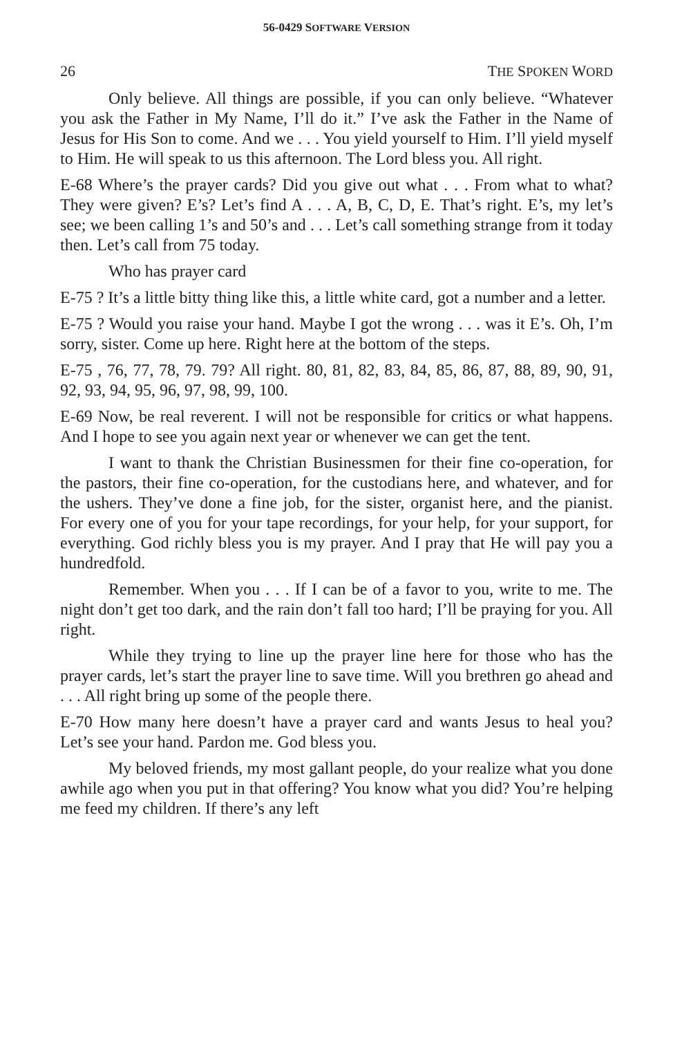56-0429 SOFTWARE VERSION
26 THE SPOKEN WORD
Only believe. All things are possible, if you can only believe. “Whatever you ask the Father in My Name, I’ll do it.” I’ve ask the Father in the Name of Jesus for His Son to come. And we . . . You yield yourself to Him. I’ll yield myself to Him. He will speak to us this afternoon. The Lord bless you. All right.
E-68 Where’s the prayer cards? Did you give out what . . . From what to what? They were given? E’s? Let’s find A . . . A, B, C, D, E. That’s right. E’s, my let’s see; we been calling 1’s and 50’s and . . . Let’s call something strange from it today then. Let’s call from 75 today.
Who has prayer card
E-75 ? It’s a little bitty thing like this, a little white card, got a number and a letter.
E-75 ? Would you raise your hand. Maybe I got the wrong . . . was it E’s. Oh, I’m sorry, sister. Come up here. Right here at the bottom of the steps.
E-75 , 76, 77, 78, 79. 79? All right. 80, 81, 82, 83, 84, 85, 86, 87, 88, 89, 90, 91, 92, 93, 94, 95, 96, 97, 98, 99, 100.
E-69 Now, be real reverent. I will not be responsible for critics or what happens. And I hope to see you again next year or whenever we can get the tent.
I want to thank the Christian Businessmen for their fine co-operation, for the pastors, their fine co-operation, for the custodians here, and whatever, and for the ushers. They’ve done a fine job, for the sister, organist here, and the pianist. For every one of you for your tape recordings, for your help, for your support, for everything. God richly bless you is my prayer. And I pray that He will pay you a hundredfold.
Remember. When you . . . If I can be of a favor to you, write to me. The night don’t get too dark, and the rain don’t fall too hard; I’ll be praying for you. All right.
While they trying to line up the prayer line here for those who has the prayer cards, let’s start the prayer line to save time. Will you brethren go ahead and . . . All right bring up some of the people there.
E-70 How many here doesn’t have a prayer card and wants Jesus to heal you? Let’s see your hand. Pardon me. God bless you.
My beloved friends, my most gallant people, do your realize what you done awhile ago when you put in that offering? You know what you did? You’re helping me feed my children. If there’s any left